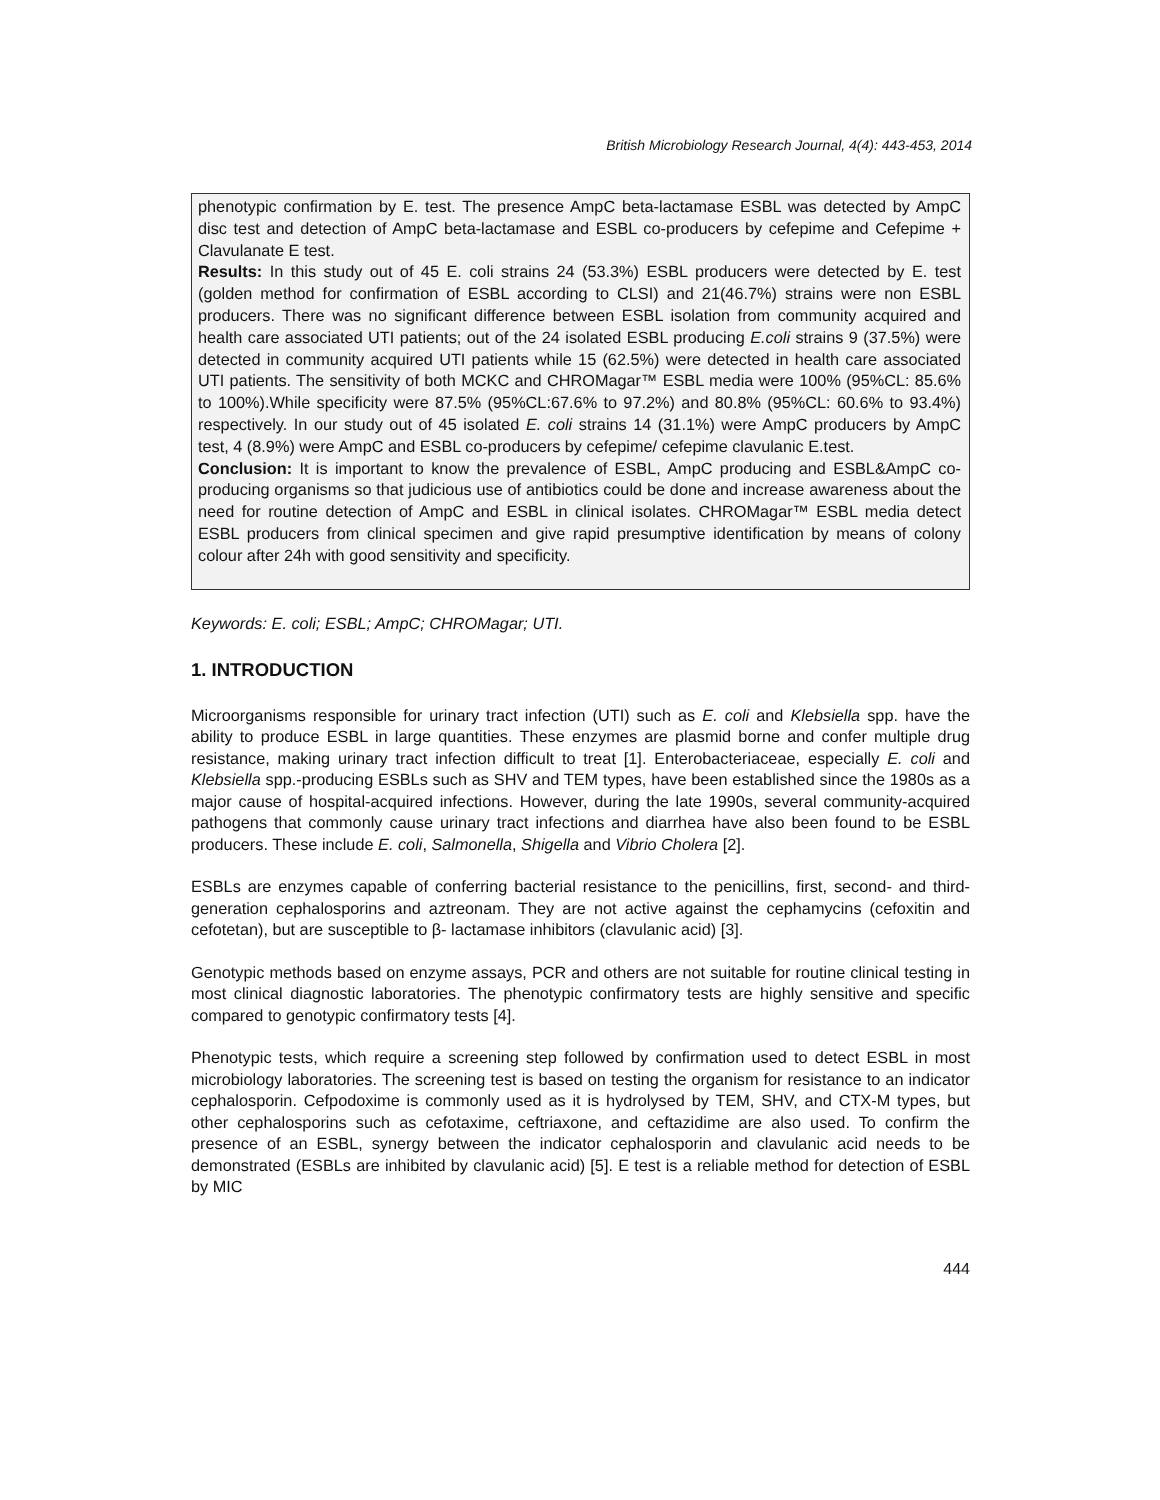British Microbiology Research Journal, 4(4): 443-453, 2014
phenotypic confirmation by E. test. The presence AmpC beta-lactamase ESBL was detected by AmpC disc test and detection of AmpC beta-lactamase and ESBL co-producers by cefepime and Cefepime + Clavulanate E test.
Results: In this study out of 45 E. coli strains 24 (53.3%) ESBL producers were detected by E. test (golden method for confirmation of ESBL according to CLSI) and 21(46.7%) strains were non ESBL producers. There was no significant difference between ESBL isolation from community acquired and health care associated UTI patients; out of the 24 isolated ESBL producing E.coli strains 9 (37.5%) were detected in community acquired UTI patients while 15 (62.5%) were detected in health care associated UTI patients. The sensitivity of both MCKC and CHROMagar™ ESBL media were 100% (95%CL: 85.6% to 100%).While specificity were 87.5% (95%CL:67.6% to 97.2%) and 80.8% (95%CL: 60.6% to 93.4%) respectively. In our study out of 45 isolated E. coli strains 14 (31.1%) were AmpC producers by AmpC test, 4 (8.9%) were AmpC and ESBL co-producers by cefepime/ cefepime clavulanic E.test.
Conclusion: It is important to know the prevalence of ESBL, AmpC producing and ESBL&AmpC co-producing organisms so that judicious use of antibiotics could be done and increase awareness about the need for routine detection of AmpC and ESBL in clinical isolates. CHROMagar™ ESBL media detect ESBL producers from clinical specimen and give rapid presumptive identification by means of colony colour after 24h with good sensitivity and specificity.
Keywords: E. coli; ESBL; AmpC; CHROMagar; UTI.
1. INTRODUCTION
Microorganisms responsible for urinary tract infection (UTI) such as E. coli and Klebsiella spp. have the ability to produce ESBL in large quantities. These enzymes are plasmid borne and confer multiple drug resistance, making urinary tract infection difficult to treat [1]. Enterobacteriaceae, especially E. coli and Klebsiella spp.-producing ESBLs such as SHV and TEM types, have been established since the 1980s as a major cause of hospital-acquired infections. However, during the late 1990s, several community-acquired pathogens that commonly cause urinary tract infections and diarrhea have also been found to be ESBL producers. These include E. coli, Salmonella, Shigella and Vibrio Cholera [2].
ESBLs are enzymes capable of conferring bacterial resistance to the penicillins, first, second- and third-generation cephalosporins and aztreonam. They are not active against the cephamycins (cefoxitin and cefotetan), but are susceptible to β- lactamase inhibitors (clavulanic acid) [3].
Genotypic methods based on enzyme assays, PCR and others are not suitable for routine clinical testing in most clinical diagnostic laboratories. The phenotypic confirmatory tests are highly sensitive and specific compared to genotypic confirmatory tests [4].
Phenotypic tests, which require a screening step followed by confirmation used to detect ESBL in most microbiology laboratories. The screening test is based on testing the organism for resistance to an indicator cephalosporin. Cefpodoxime is commonly used as it is hydrolysed by TEM, SHV, and CTX-M types, but other cephalosporins such as cefotaxime, ceftriaxone, and ceftazidime are also used. To confirm the presence of an ESBL, synergy between the indicator cephalosporin and clavulanic acid needs to be demonstrated (ESBLs are inhibited by clavulanic acid) [5]. E test is a reliable method for detection of ESBL by MIC
444